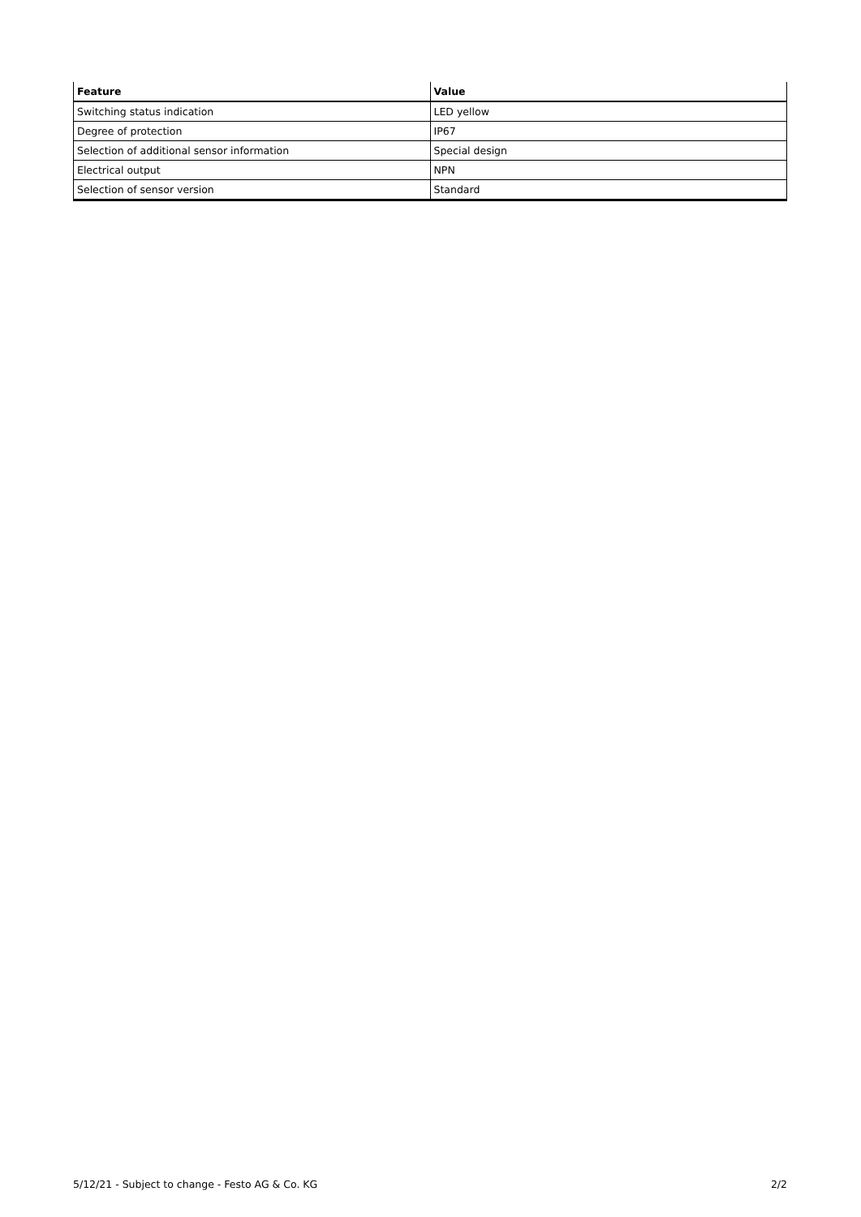| Feature | Value |
| --- | --- |
| Switching status indication | LED yellow |
| Degree of protection | IP67 |
| Selection of additional sensor information | Special design |
| Electrical output | NPN |
| Selection of sensor version | Standard |
5/12/21 - Subject to change - Festo AG & Co. KG 2/2